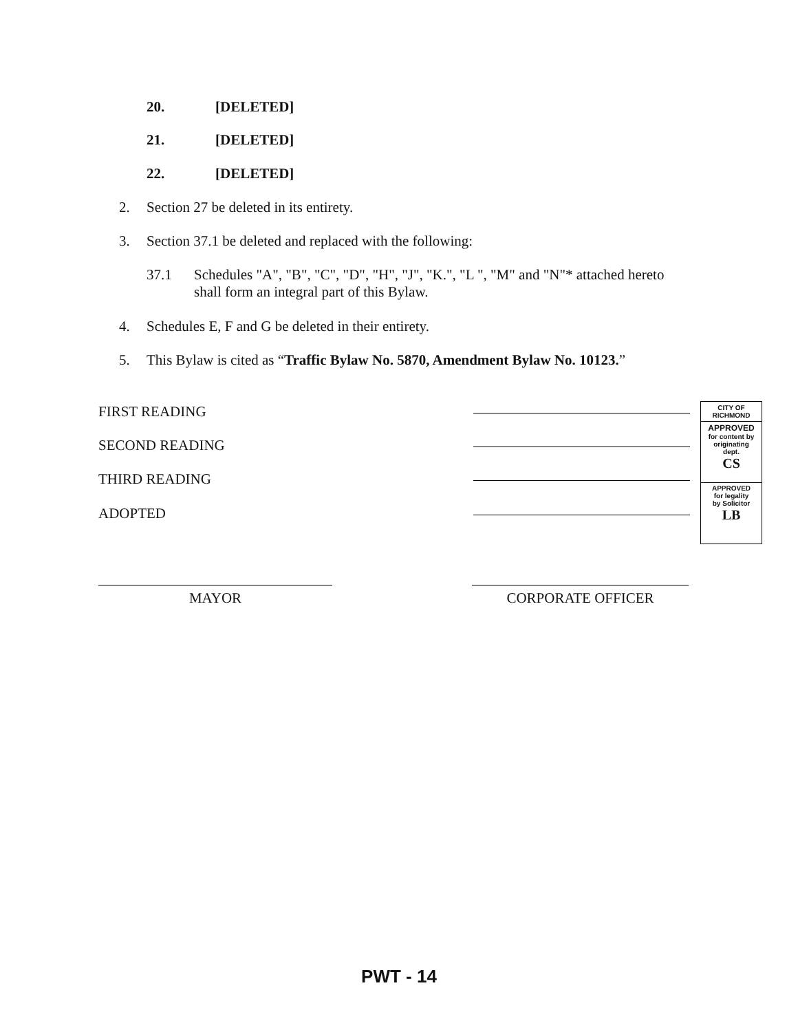20. [DELETED]
21. [DELETED]
22. [DELETED]
2. Section 27 be deleted in its entirety.
3. Section 37.1 be deleted and replaced with the following:
37.1 Schedules "A", "B", "C", "D", "H", "J", "K.", "L ", "M" and "N"* attached hereto shall form an integral part of this Bylaw.
4. Schedules E, F and G be deleted in their entirety.
5. This Bylaw is cited as “Traffic Bylaw No. 5870, Amendment Bylaw No. 10123.”
FIRST READING
SECOND READING
THIRD READING
ADOPTED
CITY OF
RICHMOND
APPROVED
for content by
originating
dept.
CS
APPROVED
for legality
by Solicitor
LB
MAYOR CORPORATE OFFICER
PWT - 14